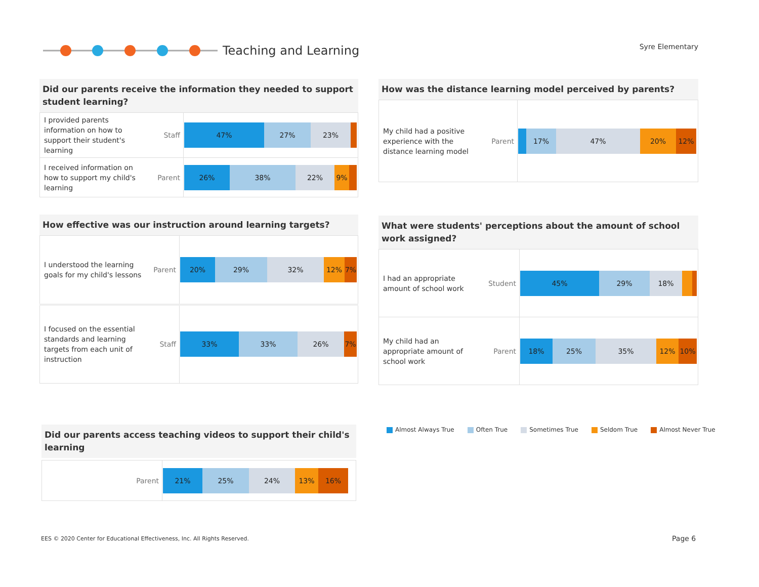Teaching and Learning Syre Elementary
Did our parents receive the information they needed to support student learning?
| I provided parents information on how to support their student's learning | Staff | 47% 27% 23% |
| I received information on how to support my child's learning | Parent | 26% 38% 22% 9% |
How was the distance learning model perceived by parents?
| My child had a positive experience with the distance learning model | Parent | 17% 47% 20% 12% |
How effective was our instruction around learning targets?
| I understood the learning goals for my child's lessons | Parent | 20% 29% 32% 12% 7% |
| I focused on the essential standards and learning targets from each unit of instruction | Staff | 33% 33% 26% 7% |
What were students' perceptions about the amount of school work assigned?
| I had an appropriate amount of school work | Student | 45% 29% 18% |
| My child had an appropriate amount of school work | Parent | 18% 25% 35% 12% 10% |
Almost Always True Often True Sometimes True Seldom True Almost Never True
Did our parents access teaching videos to support their child's learning
| Parent | 21% 25% 24% 13% 16% |
EES © 2020 Center for Educational Effectiveness, Inc. All Rights Reserved.
Page 6